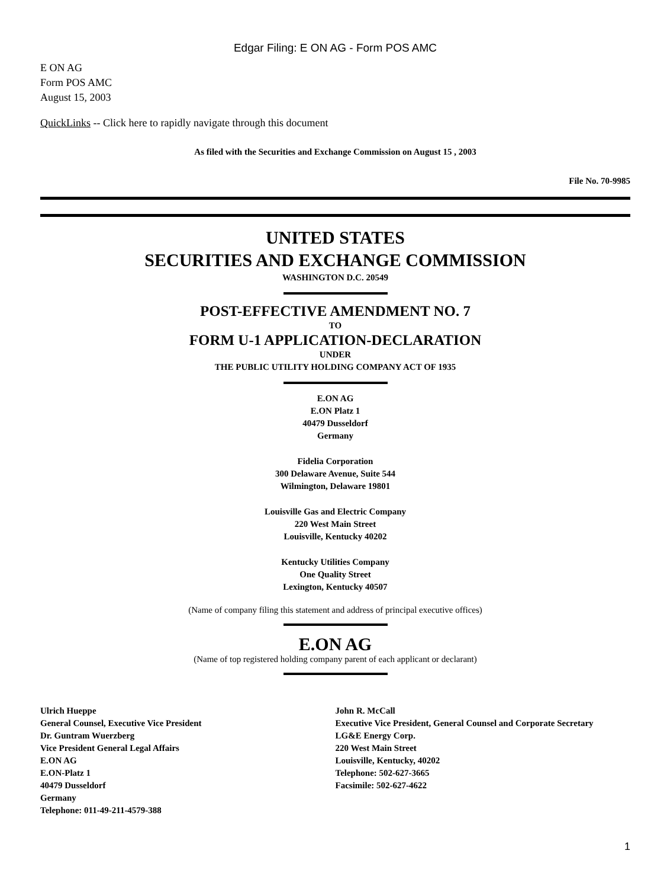Edgar Filing: E ON AG - Form POS AMC
E ON AG
Form POS AMC
August 15, 2003
QuickLinks -- Click here to rapidly navigate through this document
As filed with the Securities and Exchange Commission on August 15 , 2003
File No. 70-9985
UNITED STATES
SECURITIES AND EXCHANGE COMMISSION
WASHINGTON D.C. 20549
POST-EFFECTIVE AMENDMENT NO. 7
TO
FORM U-1 APPLICATION-DECLARATION
UNDER
THE PUBLIC UTILITY HOLDING COMPANY ACT OF 1935
E.ON AG
E.ON Platz 1
40479 Dusseldorf
Germany
Fidelia Corporation
300 Delaware Avenue, Suite 544
Wilmington, Delaware 19801
Louisville Gas and Electric Company
220 West Main Street
Louisville, Kentucky 40202
Kentucky Utilities Company
One Quality Street
Lexington, Kentucky 40507
(Name of company filing this statement and address of principal executive offices)
E.ON AG
(Name of top registered holding company parent of each applicant or declarant)
Ulrich Hueppe
General Counsel, Executive Vice President
Dr. Guntram Wuerzberg
Vice President General Legal Affairs
E.ON AG
E.ON-Platz 1
40479 Dusseldorf
Germany
Telephone: 011-49-211-4579-388
John R. McCall
Executive Vice President, General Counsel and Corporate Secretary
LG&E Energy Corp.
220 West Main Street
Louisville, Kentucky, 40202
Telephone: 502-627-3665
Facsimile: 502-627-4622
1